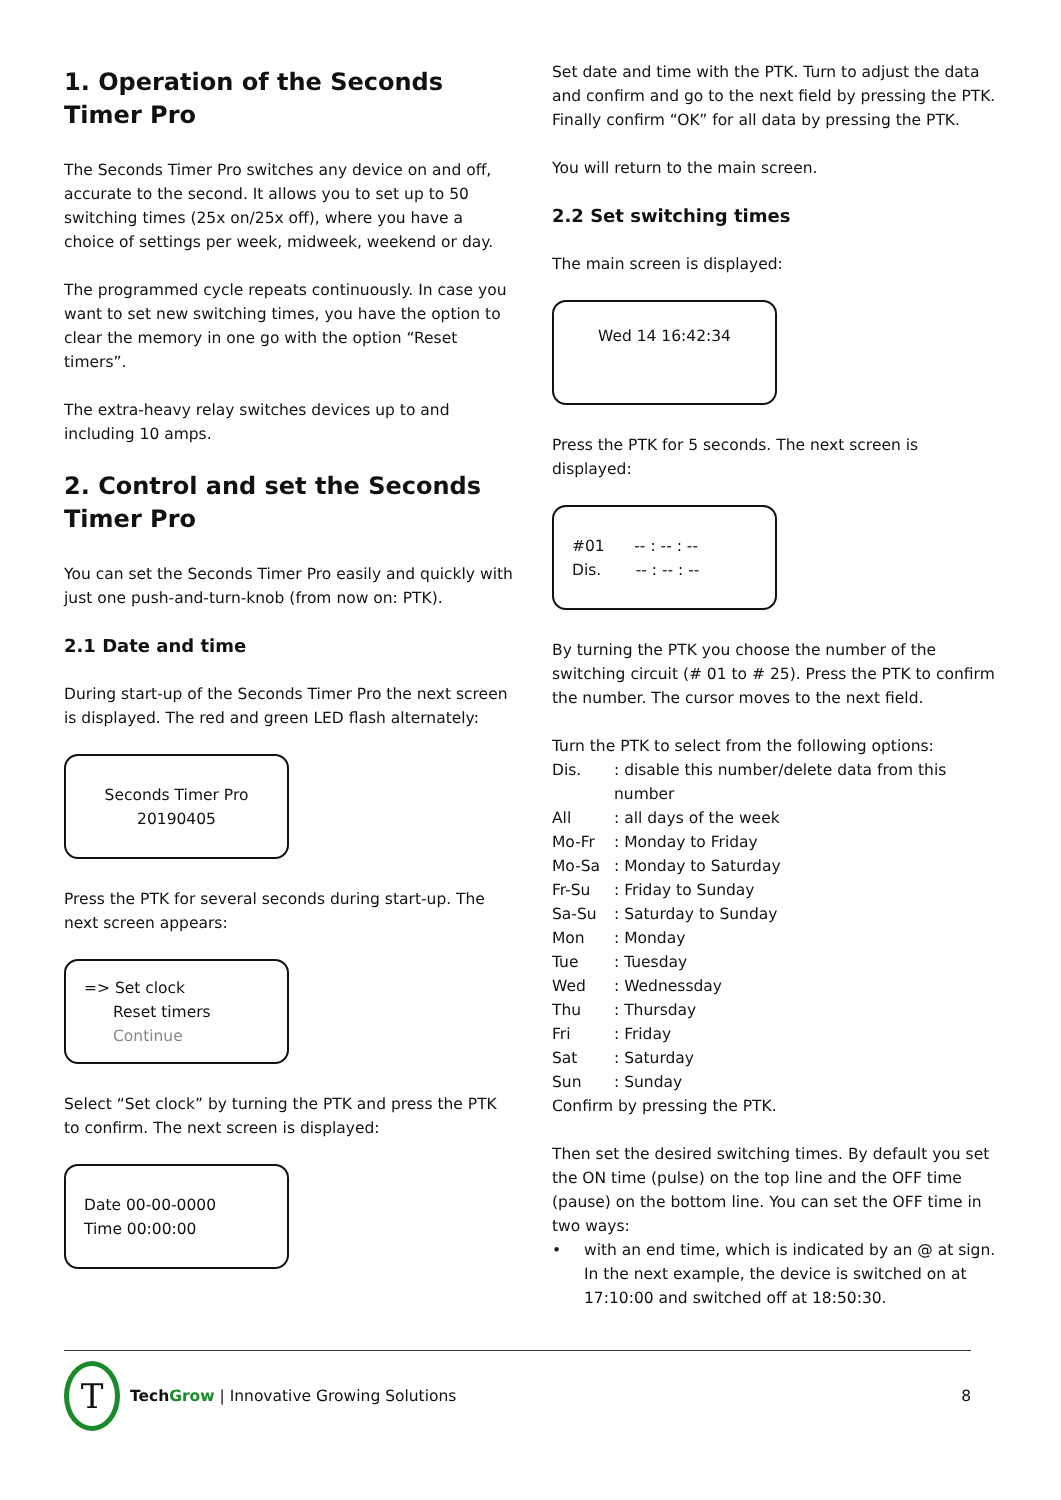1. Operation of the Seconds Timer Pro
The Seconds Timer Pro switches any device on and off, accurate to the second. It allows you to set up to 50 switching times (25x on/25x off), where you have a choice of settings per week, midweek, weekend or day.
The programmed cycle repeats continuously. In case you want to set new switching times, you have the option to clear the memory in one go with the option “Reset timers”.
The extra-heavy relay switches devices up to and including 10 amps.
2. Control and set the Seconds Timer Pro
You can set the Seconds Timer Pro easily and quickly with just one push-and-turn-knob (from now on: PTK).
2.1 Date and time
During start-up of the Seconds Timer Pro the next screen is displayed. The red and green LED flash alternately:
Seconds Timer Pro
20190405
Press the PTK for several seconds during start-up. The next screen appears:
=> Set clock
Reset timers
Continue
Select “Set clock” by turning the PTK and press the PTK to confirm. The next screen is displayed:
Date 00-00-0000
Time 00:00:00
Set date and time with the PTK. Turn to adjust the data and confirm and go to the next field by pressing the PTK. Finally confirm “OK” for all data by pressing the PTK.
You will return to the main screen.
2.2 Set switching times
The main screen is displayed:
Wed 14 16:42:34
Press the PTK for 5 seconds. The next screen is displayed:
#01 -- : -- : --
Dis. -- : -- : --
By turning the PTK you choose the number of the switching circuit (# 01 to # 25). Press the PTK to confirm the number. The cursor moves to the next field.
Turn the PTK to select from the following options:
Dis.: disable this number/delete data from this number
All: all days of the week
Mo-Fr: Monday to Friday
Mo-Sa: Monday to Saturday
Fr-Su: Friday to Sunday
Sa-Su: Saturday to Sunday
Mon: Monday
Tue: Tuesday
Wed: Wednessday
Thu: Thursday
Fri: Friday
Sat: Saturday
Sun: Sunday
Confirm by pressing the PTK.
Then set the desired switching times. By default you set the ON time (pulse) on the top line and the OFF time (pause) on the bottom line. You can set the OFF time in two ways:
• with an end time, which is indicated by an @ at sign. In the next example, the device is switched on at 17:10:00 and switched off at 18:50:30.
T
Tech Grow | Innovative Growing Solutions
8